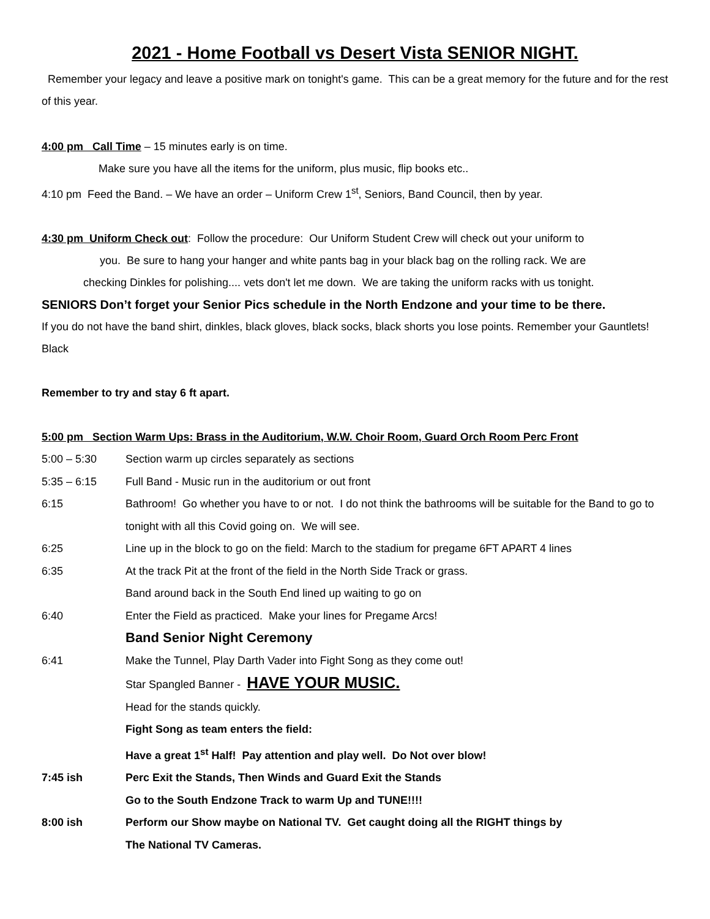2021 - Home Football vs Desert Vista SENIOR NIGHT.
Remember your legacy and leave a positive mark on tonight's game. This can be a great memory for the future and for the rest of this year.
4:00 pm Call Time – 15 minutes early is on time.
Make sure you have all the items for the uniform, plus music, flip books etc..
4:10 pm Feed the Band. – We have an order – Uniform Crew 1<sup>st</sup>, Seniors, Band Council, then by year.
4:30 pm Uniform Check out: Follow the procedure: Our Uniform Student Crew will check out your uniform to
you. Be sure to hang your hanger and white pants bag in your black bag on the rolling rack. We are
checking Dinkles for polishing.... vets don't let me down. We are taking the uniform racks with us tonight.
SENIORS Don’t forget your Senior Pics schedule in the North Endzone and your time to be there.
If you do not have the band shirt, dinkles, black gloves, black socks, black shorts you lose points. Remember your Gauntlets! Black
Remember to try and stay 6 ft apart.
5:00 pm Section Warm Ups: Brass in the Auditorium, W.W. Choir Room, Guard Orch Room Perc Front
5:00 – 5:30 Section warm up circles separately as sections
5:35 – 6:15 Full Band - Music run in the auditorium or out front
6:15 Bathroom! Go whether you have to or not. I do not think the bathrooms will be suitable for the Band to go to tonight with all this Covid going on. We will see.
6:25 Line up in the block to go on the field: March to the stadium for pregame 6FT APART 4 lines
6:35 At the track Pit at the front of the field in the North Side Track or grass.
Band around back in the South End lined up waiting to go on
6:40 Enter the Field as practiced. Make your lines for Pregame Arcs!
Band Senior Night Ceremony
6:41 Make the Tunnel, Play Darth Vader into Fight Song as they come out!
Star Spangled Banner - HAVE YOUR MUSIC.
Head for the stands quickly.
Fight Song as team enters the field:
Have a great 1<sup>st</sup> Half! Pay attention and play well. Do Not over blow!
7:45 ish Perc Exit the Stands, Then Winds and Guard Exit the Stands
Go to the South Endzone Track to warm Up and TUNE!!!!
8:00 ish Perform our Show maybe on National TV. Get caught doing all the RIGHT things by
The National TV Cameras.